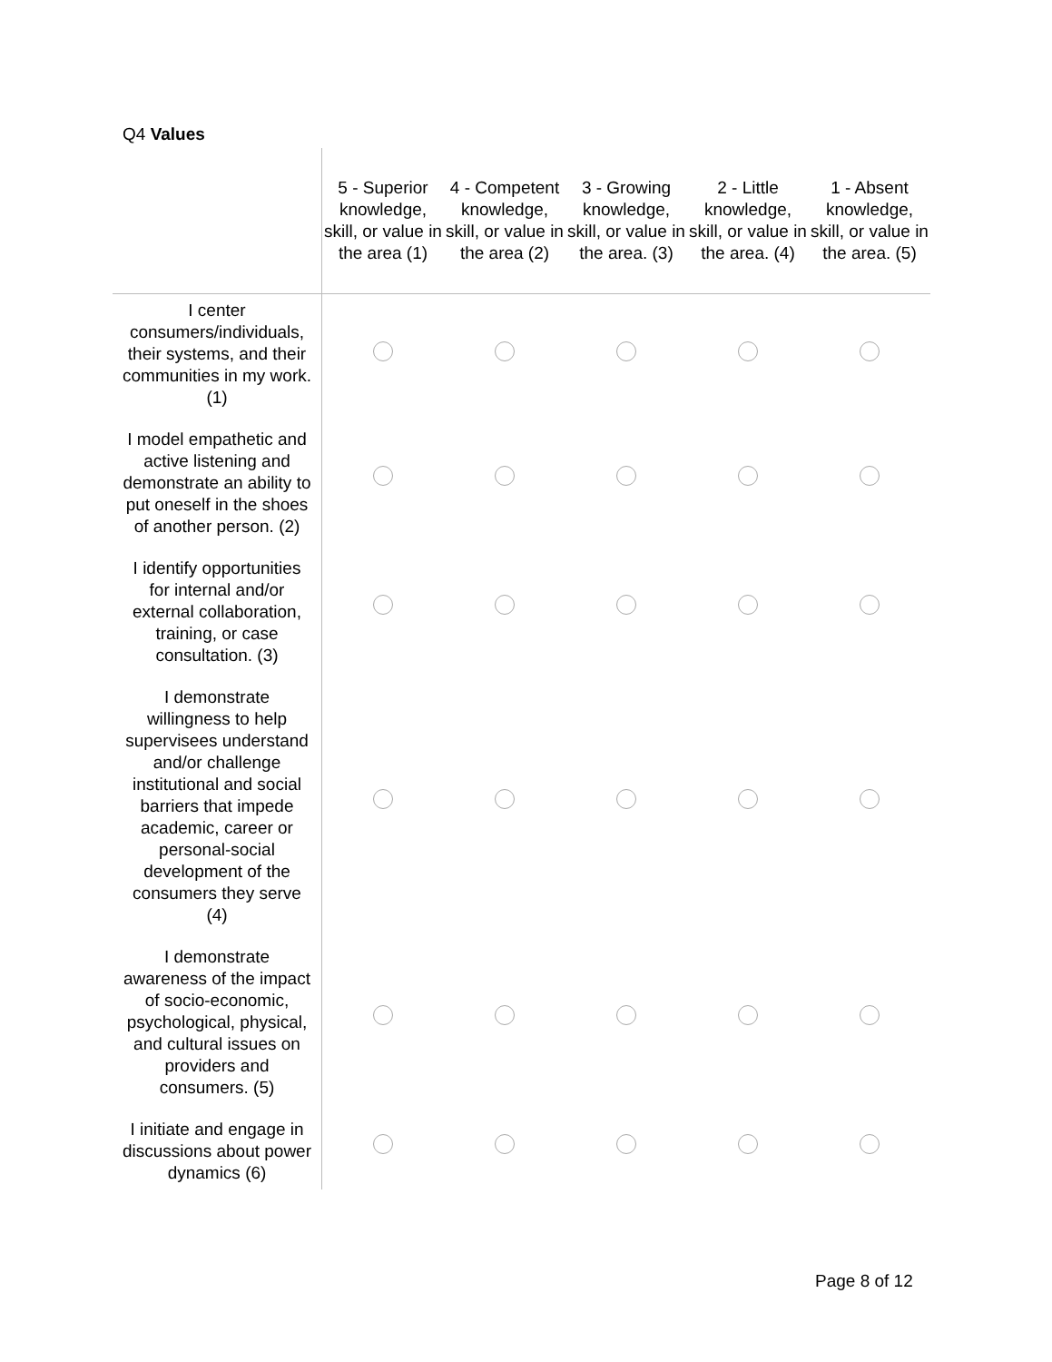Q4 Values
| | 5 - Superior knowledge, skill, or value in the area (1) | 4 - Competent knowledge, skill, or value in the area (2) | 3 - Growing knowledge, skill, or value in the area. (3) | 2 - Little knowledge, skill, or value in the area. (4) | 1 - Absent knowledge, skill, or value in the area. (5) |
| --- | --- | --- | --- | --- | --- |
| I center consumers/individuals, their systems, and their communities in my work. (1) | | | | | |
| I model empathetic and active listening and demonstrate an ability to put oneself in the shoes of another person. (2) | | | | | |
| I identify opportunities for internal and/or external collaboration, training, or case consultation. (3) | | | | | |
| I demonstrate willingness to help supervisees understand and/or challenge institutional and social barriers that impede academic, career or personal-social development of the consumers they serve (4) | | | | | |
| I demonstrate awareness of the impact of socio-economic, psychological, physical, and cultural issues on providers and consumers. (5) | | | | | |
| I initiate and engage in discussions about power dynamics (6) | | | | | |
Page 8 of 12